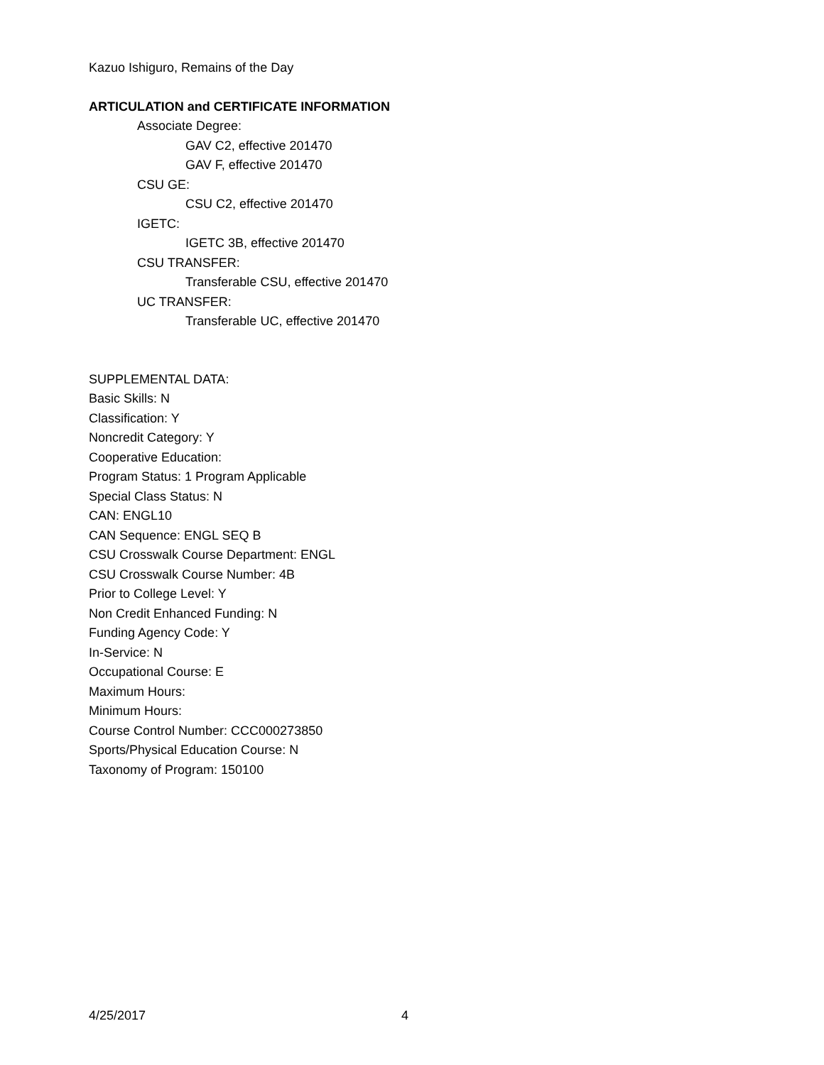Kazuo Ishiguro, Remains of the Day
ARTICULATION and CERTIFICATE INFORMATION
Associate Degree:
GAV C2, effective 201470
GAV F, effective 201470
CSU GE:
CSU C2, effective 201470
IGETC:
IGETC 3B, effective 201470
CSU TRANSFER:
Transferable CSU, effective 201470
UC TRANSFER:
Transferable UC, effective 201470
SUPPLEMENTAL DATA:
Basic Skills: N
Classification: Y
Noncredit Category: Y
Cooperative Education:
Program Status: 1 Program Applicable
Special Class Status: N
CAN: ENGL10
CAN Sequence: ENGL SEQ B
CSU Crosswalk Course Department: ENGL
CSU Crosswalk Course Number: 4B
Prior to College Level: Y
Non Credit Enhanced Funding: N
Funding Agency Code: Y
In-Service: N
Occupational Course: E
Maximum Hours:
Minimum Hours:
Course Control Number: CCC000273850
Sports/Physical Education Course: N
Taxonomy of Program: 150100
4/25/2017 4